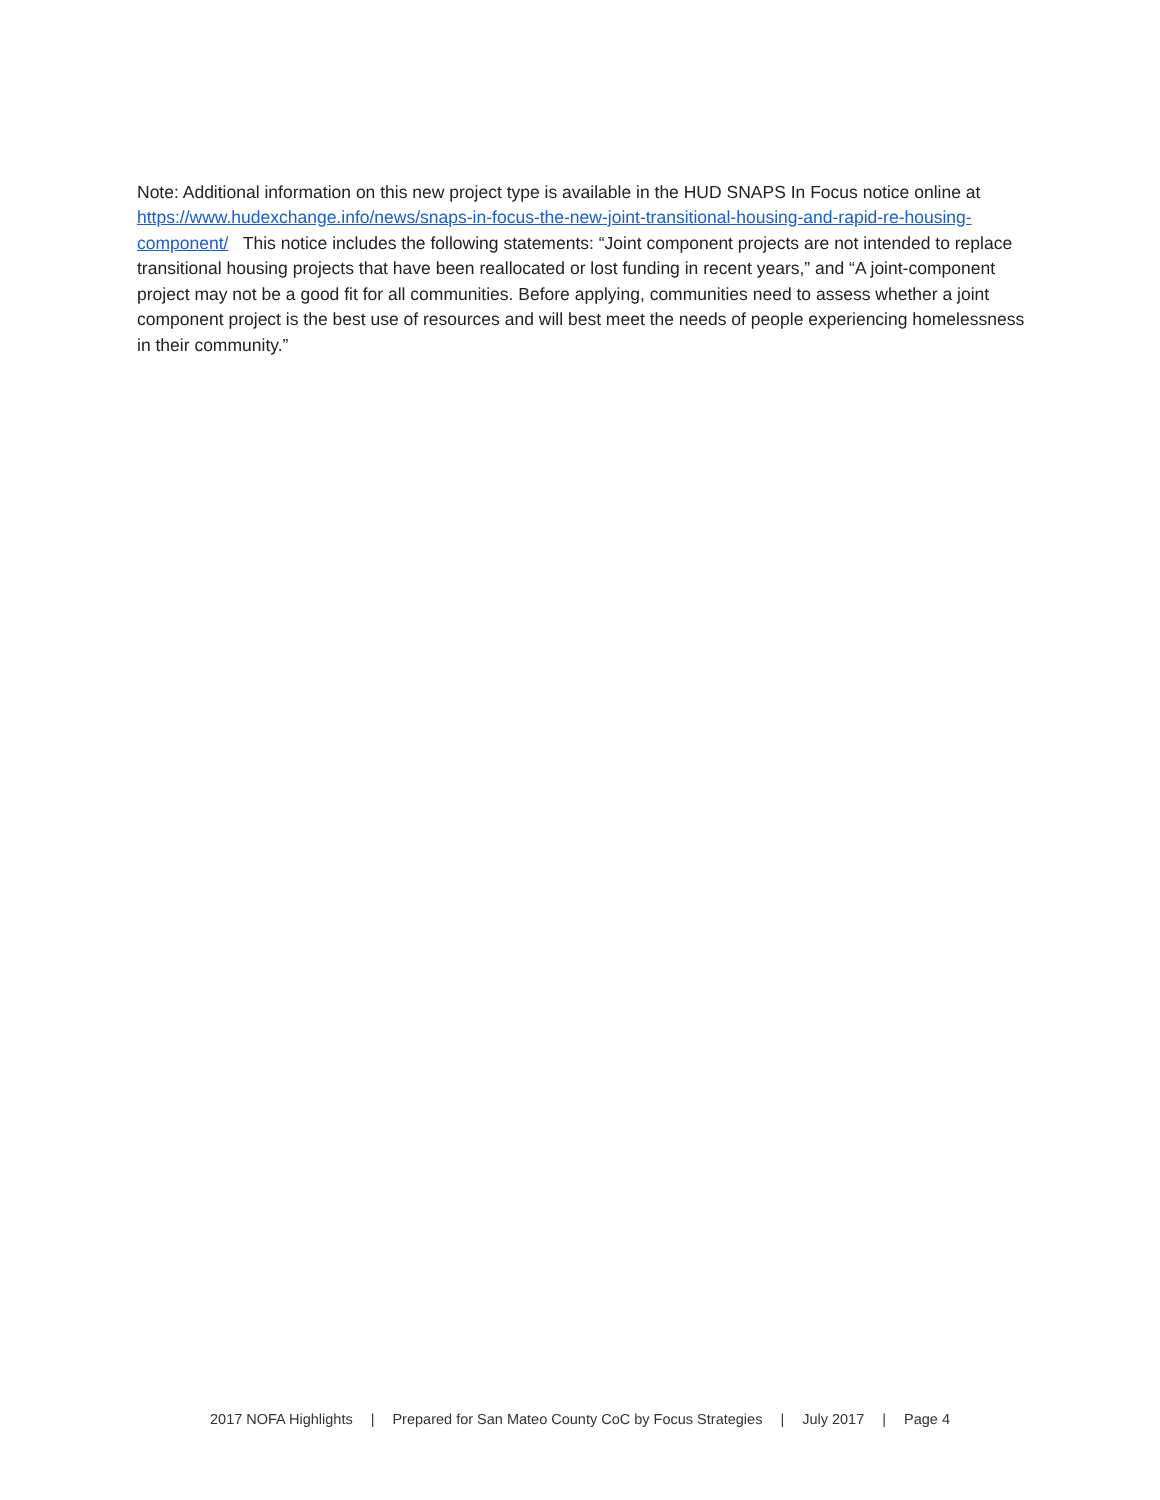Note: Additional information on this new project type is available in the HUD SNAPS In Focus notice online at https://www.hudexchange.info/news/snaps-in-focus-the-new-joint-transitional-housing-and-rapid-re-housing-component/ This notice includes the following statements: “Joint component projects are not intended to replace transitional housing projects that have been reallocated or lost funding in recent years,” and “A joint-component project may not be a good fit for all communities. Before applying, communities need to assess whether a joint component project is the best use of resources and will best meet the needs of people experiencing homelessness in their community.”
2017 NOFA Highlights | Prepared for San Mateo County CoC by Focus Strategies | July 2017 | Page 4